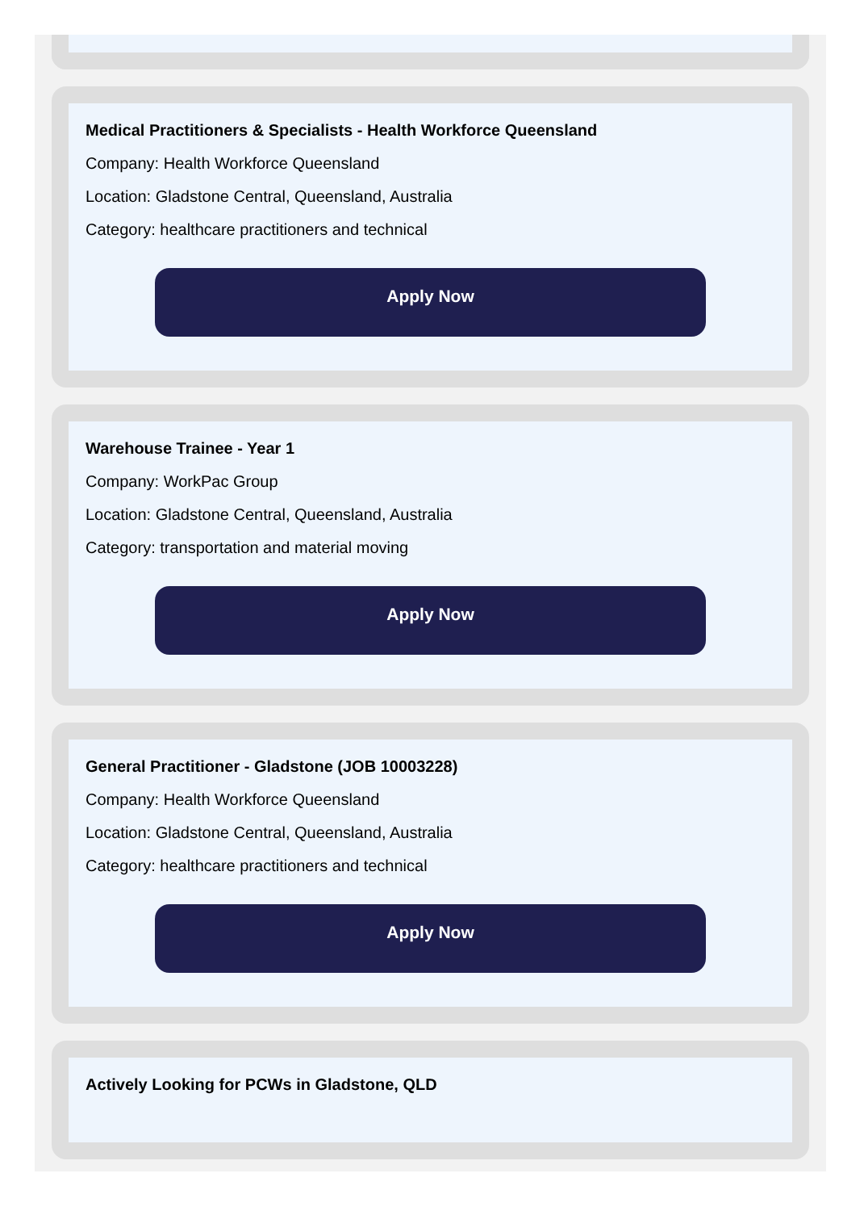Medical Practitioners & Specialists - Health Workforce Queensland
Company: Health Workforce Queensland
Location: Gladstone Central, Queensland, Australia
Category: healthcare practitioners and technical
Apply Now
Warehouse Trainee - Year 1
Company: WorkPac Group
Location: Gladstone Central, Queensland, Australia
Category: transportation and material moving
Apply Now
General Practitioner - Gladstone (JOB 10003228)
Company: Health Workforce Queensland
Location: Gladstone Central, Queensland, Australia
Category: healthcare practitioners and technical
Apply Now
Actively Looking for PCWs in Gladstone, QLD